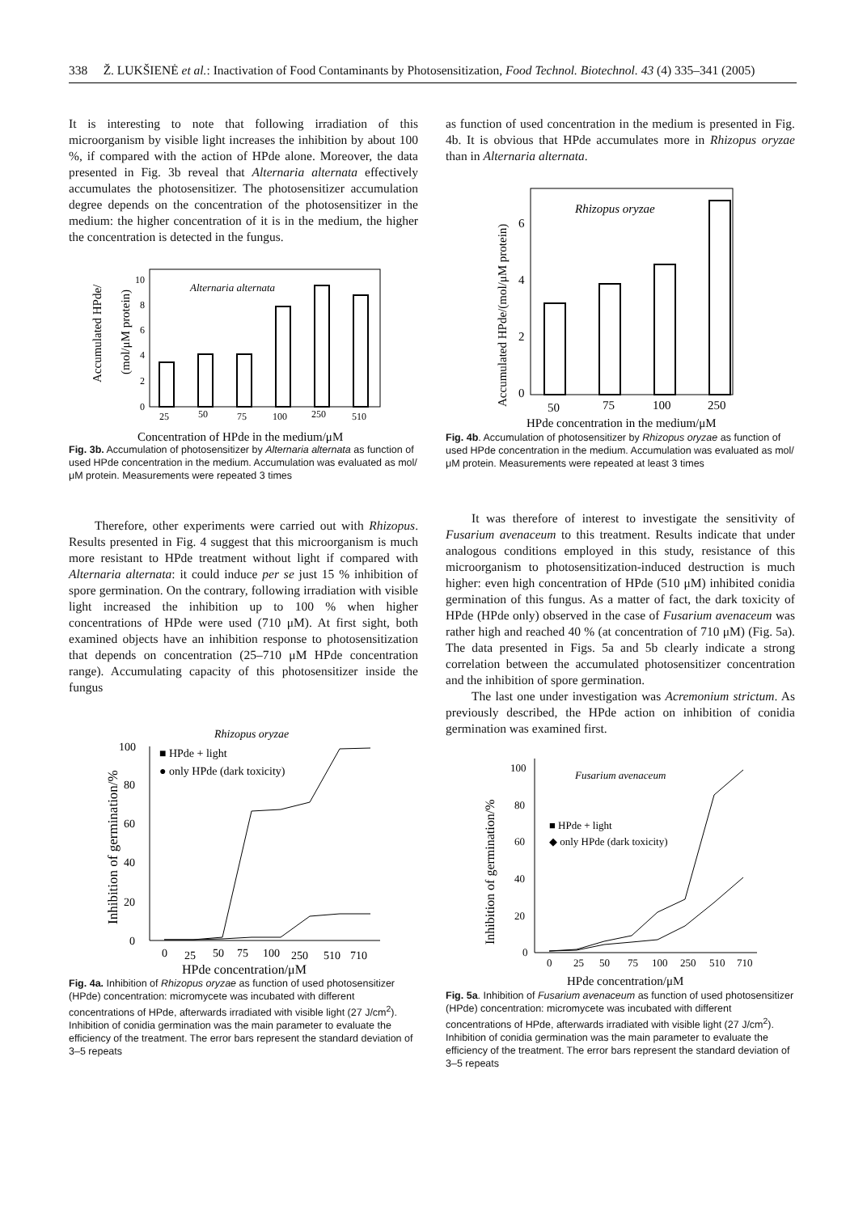338 Ž. LUKŠIENĖ et al.: Inactivation of Food Contaminants by Photosensitization, Food Technol. Biotechnol. 43 (4) 335–341 (2005)
It is interesting to note that following irradiation of this microorganism by visible light increases the inhibition by about 100 %, if compared with the action of HPde alone. Moreover, the data presented in Fig. 3b reveal that Alternaria alternata effectively accumulates the photosensitizer. The photosensitizer accumulation degree depends on the concentration of the photosensitizer in the medium: the higher concentration of it is in the medium, the higher the concentration is detected in the fungus.
Accumulated HPde/
(mol/μM protein)
Alternaria alternata
0
2
4
6
8
10
25
50
75
100
250
510
Concentration of HPde in the medium/μM
Fig. 3b. Accumulation of photosensitizer by Alternaria alternata as function of used HPde concentration in the medium. Accumulation was evaluated as mol/μM protein. Measurements were repeated 3 times
Therefore, other experiments were carried out with Rhizopus. Results presented in Fig. 4 suggest that this microorganism is much more resistant to HPde treatment without light if compared with Alternaria alternata: it could induce per se just 15 % inhibition of spore germination. On the contrary, following irradiation with visible light increased the inhibition up to 100 % when higher concentrations of HPde were used (710 μM). At first sight, both examined objects have an inhibition response to photosensitization that depends on concentration (25–710 μM HPde concentration range). Accumulating capacity of this photosensitizer inside the fungus
Rhizopus oryzae
Inhibition of germination/%
0
20
40
60
80
100
0
25
50
75
100
250
510
710
HPde concentration/μM
■ HPde + light
● only HPde (dark toxicity)
Fig. 4a. Inhibition of Rhizopus oryzae as function of used photosensitizer (HPde) concentration: micromycete was incubated with different concentrations of HPde, afterwards irradiated with visible light (27 J/cm<sup>2</sup>). Inhibition of conidia germination was the main parameter to evaluate the efficiency of the treatment. The error bars represent the standard deviation of 3–5 repeats
as function of used concentration in the medium is presented in Fig. 4b. It is obvious that HPde accumulates more in Rhizopus oryzae than in Alternaria alternata.
Accumulated HPde/(mol/μM protein)
Rhizopus oryzae
0
2
4
6
50
75
100
250
HPde concentration in the medium/μM
Fig. 4b. Accumulation of photosensitizer by Rhizopus oryzae as function of used HPde concentration in the medium. Accumulation was evaluated as mol/μM protein. Measurements were repeated at least 3 times
It was therefore of interest to investigate the sensitivity of Fusarium avenaceum to this treatment. Results indicate that under analogous conditions employed in this study, resistance of this microorganism to photosensitization-induced destruction is much higher: even high concentration of HPde (510 μM) inhibited conidia germination of this fungus. As a matter of fact, the dark toxicity of HPde (HPde only) observed in the case of Fusarium avenaceum was rather high and reached 40 % (at concentration of 710 μM) (Fig. 5a). The data presented in Figs. 5a and 5b clearly indicate a strong correlation between the accumulated photosensitizer concentration and the inhibition of spore germination.
The last one under investigation was Acremonium strictum. As previously described, the HPde action on inhibition of conidia germination was examined first.
Inhibition of germination/%
Fusarium avenaceum
0
20
40
60
80
100
0
25
50
75
100
250
510
710
HPde concentration/μM
■ HPde + light
◆ only HPde (dark toxicity)
Fig. 5a. Inhibition of Fusarium avenaceum as function of used photosensitizer (HPde) concentration: micromycete was incubated with different concentrations of HPde, afterwards irradiated with visible light (27 J/cm<sup>2</sup>). Inhibition of conidia germination was the main parameter to evaluate the efficiency of the treatment. The error bars represent the standard deviation of 3–5 repeats